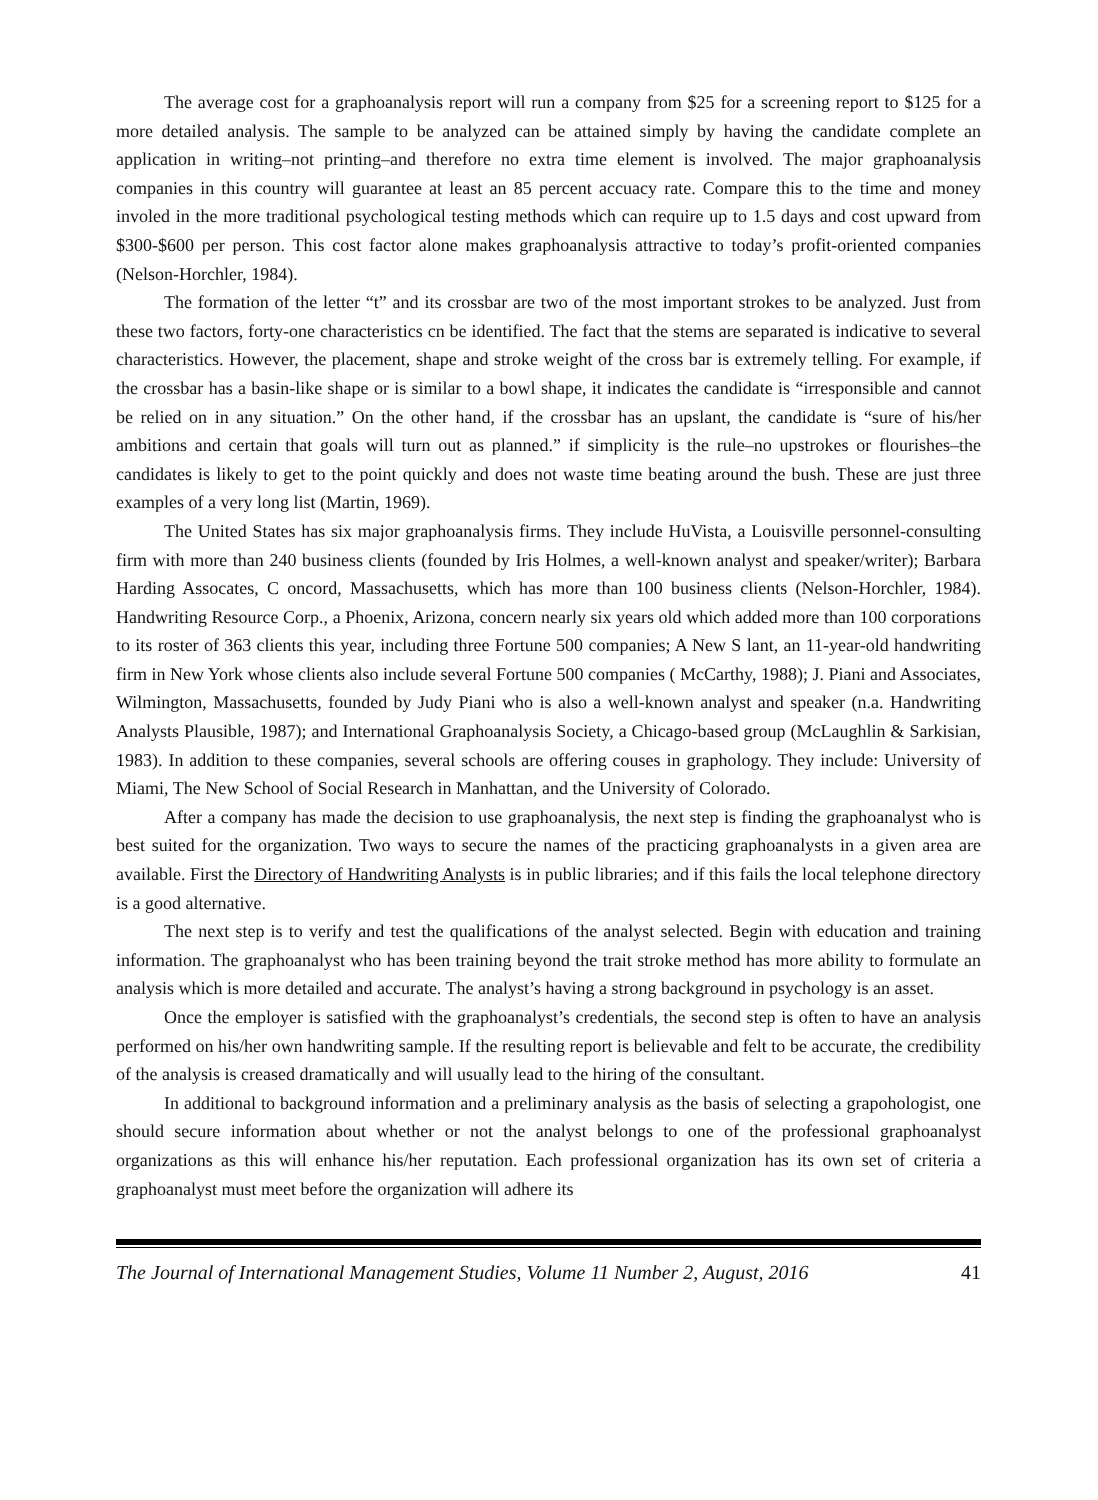The average cost for a graphoanalysis report will run a company from $25 for a screening report to $125 for a more detailed analysis. The sample to be analyzed can be attained simply by having the candidate complete an application in writing–not printing–and therefore no extra time element is involved. The major graphoanalysis companies in this country will guarantee at least an 85 percent accuacy rate. Compare this to the time and money involed in the more traditional psychological testing methods which can require up to 1.5 days and cost upward from $300-$600 per person. This cost factor alone makes graphoanalysis attractive to today’s profit-oriented companies (Nelson-Horchler, 1984).
The formation of the letter “t” and its crossbar are two of the most important strokes to be analyzed. Just from these two factors, forty-one characteristics cn be identified. The fact that the stems are separated is indicative to several characteristics. However, the placement, shape and stroke weight of the cross bar is extremely telling. For example, if the crossbar has a basin-like shape or is similar to a bowl shape, it indicates the candidate is “irresponsible and cannot be relied on in any situation.” On the other hand, if the crossbar has an upslant, the candidate is “sure of his/her ambitions and certain that goals will turn out as planned.” if simplicity is the rule–no upstrokes or flourishes–the candidates is likely to get to the point quickly and does not waste time beating around the bush. These are just three examples of a very long list (Martin, 1969).
The United States has six major graphoanalysis firms. They include HuVista, a Louisville personnel-consulting firm with more than 240 business clients (founded by Iris Holmes, a well-known analyst and speaker/writer); Barbara Harding Assocates, C oncord, Massachusetts, which has more than 100 business clients (Nelson-Horchler, 1984). Handwriting Resource Corp., a Phoenix, Arizona, concern nearly six years old which added more than 100 corporations to its roster of 363 clients this year, including three Fortune 500 companies; A New S lant, an 11-year-old handwriting firm in New York whose clients also include several Fortune 500 companies ( McCarthy, 1988); J. Piani and Associates, Wilmington, Massachusetts, founded by Judy Piani who is also a well-known analyst and speaker (n.a. Handwriting Analysts Plausible, 1987); and International Graphoanalysis Society, a Chicago-based group (McLaughlin & Sarkisian, 1983). In addition to these companies, several schools are offering couses in graphology. They include: University of Miami, The New School of Social Research in Manhattan, and the University of Colorado.
After a company has made the decision to use graphoanalysis, the next step is finding the graphoanalyst who is best suited for the organization. Two ways to secure the names of the practicing graphoanalysts in a given area are available. First the Directory of Handwriting Analysts is in public libraries; and if this fails the local telephone directory is a good alternative.
The next step is to verify and test the qualifications of the analyst selected. Begin with education and training information. The graphoanalyst who has been training beyond the trait stroke method has more ability to formulate an analysis which is more detailed and accurate. The analyst’s having a strong background in psychology is an asset.
Once the employer is satisfied with the graphoanalyst’s credentials, the second step is often to have an analysis performed on his/her own handwriting sample. If the resulting report is believable and felt to be accurate, the credibility of the analysis is creased dramatically and will usually lead to the hiring of the consultant.
In additional to background information and a preliminary analysis as the basis of selecting a grapohologist, one should secure information about whether or not the analyst belongs to one of the professional graphoanalyst organizations as this will enhance his/her reputation. Each professional organization has its own set of criteria a graphoanalyst must meet before the organization will adhere its
The Journal of International Management Studies, Volume 11 Number 2, August, 2016 41